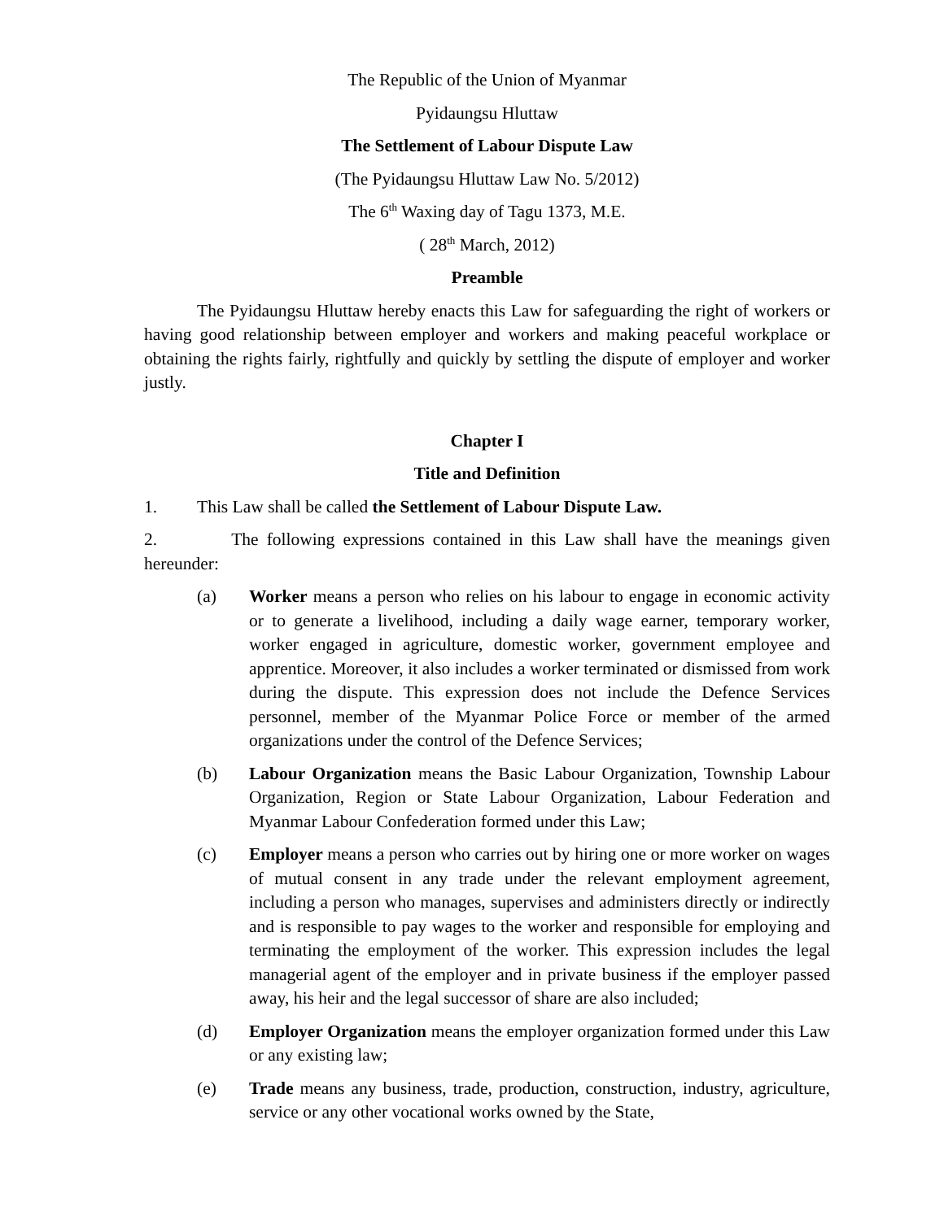The Republic of the Union of Myanmar
Pyidaungsu Hluttaw
The Settlement of Labour Dispute Law
(The Pyidaungsu Hluttaw Law No. 5/2012)
The 6<sup>th</sup> Waxing day of Tagu 1373, M.E.
( 28<sup>th</sup> March, 2012)
Preamble
The Pyidaungsu Hluttaw hereby enacts this Law for safeguarding the right of workers or having good relationship between employer and workers and making peaceful workplace or obtaining the rights fairly, rightfully and quickly by settling the dispute of employer and worker justly.
Chapter I
Title and Definition
1. This Law shall be called the Settlement of Labour Dispute Law.
2. The following expressions contained in this Law shall have the meanings given hereunder:
(a) Worker means a person who relies on his labour to engage in economic activity or to generate a livelihood, including a daily wage earner, temporary worker, worker engaged in agriculture, domestic worker, government employee and apprentice. Moreover, it also includes a worker terminated or dismissed from work during the dispute. This expression does not include the Defence Services personnel, member of the Myanmar Police Force or member of the armed organizations under the control of the Defence Services;
(b) Labour Organization means the Basic Labour Organization, Township Labour Organization, Region or State Labour Organization, Labour Federation and Myanmar Labour Confederation formed under this Law;
(c) Employer means a person who carries out by hiring one or more worker on wages of mutual consent in any trade under the relevant employment agreement, including a person who manages, supervises and administers directly or indirectly and is responsible to pay wages to the worker and responsible for employing and terminating the employment of the worker. This expression includes the legal managerial agent of the employer and in private business if the employer passed away, his heir and the legal successor of share are also included;
(d) Employer Organization means the employer organization formed under this Law or any existing law;
(e) Trade means any business, trade, production, construction, industry, agriculture, service or any other vocational works owned by the State,